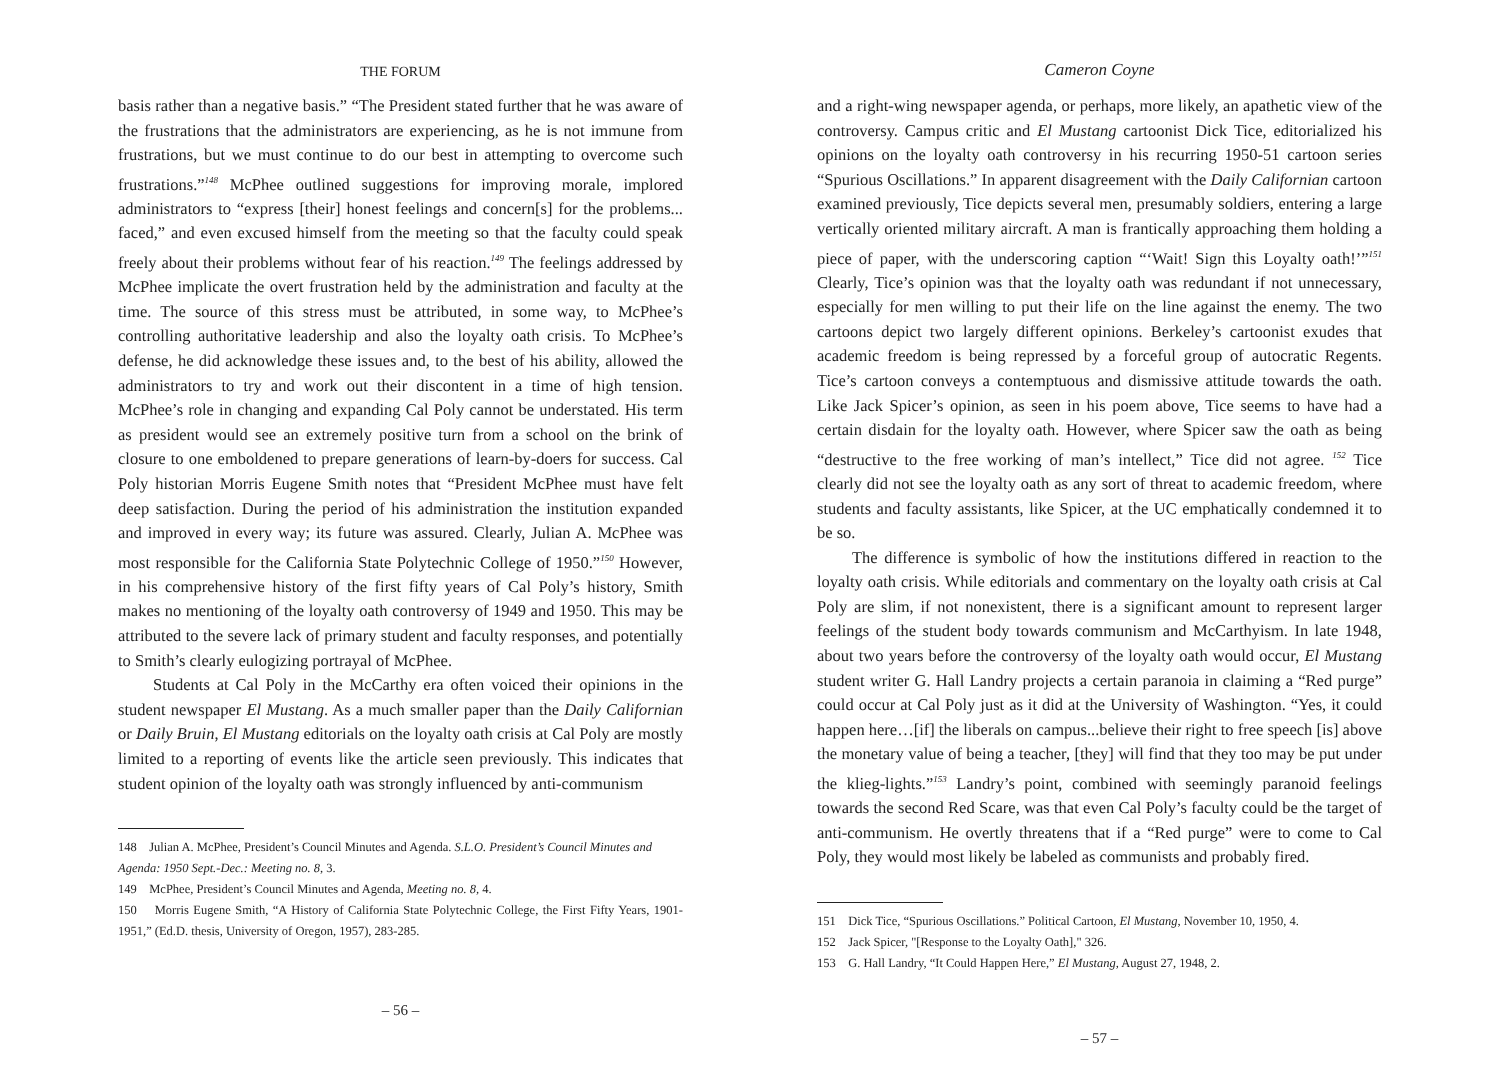THE FORUM
basis rather than a negative basis.” “The President stated further that he was aware of the frustrations that the administrators are experiencing, as he is not immune from frustrations, but we must continue to do our best in attempting to overcome such frustrations.”<sup>148</sup> McPhee outlined suggestions for improving morale, implored administrators to “express [their] honest feelings and concern[s] for the problems... faced,” and even excused himself from the meeting so that the faculty could speak freely about their problems without fear of his reaction.<sup>149</sup> The feelings addressed by McPhee implicate the overt frustration held by the administration and faculty at the time. The source of this stress must be attributed, in some way, to McPhee’s controlling authoritative leadership and also the loyalty oath crisis. To McPhee’s defense, he did acknowledge these issues and, to the best of his ability, allowed the administrators to try and work out their discontent in a time of high tension. McPhee’s role in changing and expanding Cal Poly cannot be understated. His term as president would see an extremely positive turn from a school on the brink of closure to one emboldened to prepare generations of learn-by-doers for success. Cal Poly historian Morris Eugene Smith notes that “President McPhee must have felt deep satisfaction. During the period of his administration the institution expanded and improved in every way; its future was assured. Clearly, Julian A. McPhee was most responsible for the California State Polytechnic College of 1950.”<sup>150</sup> However, in his comprehensive history of the first fifty years of Cal Poly’s history, Smith makes no mentioning of the loyalty oath controversy of 1949 and 1950. This may be attributed to the severe lack of primary student and faculty responses, and potentially to Smith’s clearly eulogizing portrayal of McPhee.
Students at Cal Poly in the McCarthy era often voiced their opinions in the student newspaper El Mustang. As a much smaller paper than the Daily Californian or Daily Bruin, El Mustang editorials on the loyalty oath crisis at Cal Poly are mostly limited to a reporting of events like the article seen previously. This indicates that student opinion of the loyalty oath was strongly influenced by anti-communism
148 Julian A. McPhee, President’s Council Minutes and Agenda. S.L.O. President’s Council Minutes and
Agenda: 1950 Sept.-Dec.: Meeting no. 8, 3.
149 McPhee, President’s Council Minutes and Agenda, Meeting no. 8, 4.
150 Morris Eugene Smith, “A History of California State Polytechnic College, the First Fifty Years, 1901-1951,” (Ed.D. thesis, University of Oregon, 1957), 283-285.
– 56 –
Cameron Coyne
and a right-wing newspaper agenda, or perhaps, more likely, an apathetic view of the controversy. Campus critic and El Mustang cartoonist Dick Tice, editorialized his opinions on the loyalty oath controversy in his recurring 1950-51 cartoon series “Spurious Oscillations.” In apparent disagreement with the Daily Californian cartoon examined previously, Tice depicts several men, presumably soldiers, entering a large vertically oriented military aircraft. A man is frantically approaching them holding a piece of paper, with the underscoring caption “‘Wait! Sign this Loyalty oath!’”<sup>151</sup> Clearly, Tice’s opinion was that the loyalty oath was redundant if not unnecessary, especially for men willing to put their life on the line against the enemy. The two cartoons depict two largely different opinions. Berkeley’s cartoonist exudes that academic freedom is being repressed by a forceful group of autocratic Regents. Tice’s cartoon conveys a contemptuous and dismissive attitude towards the oath. Like Jack Spicer’s opinion, as seen in his poem above, Tice seems to have had a certain disdain for the loyalty oath. However, where Spicer saw the oath as being “destructive to the free working of man’s intellect,” Tice did not agree. <sup>152</sup> Tice clearly did not see the loyalty oath as any sort of threat to academic freedom, where students and faculty assistants, like Spicer, at the UC emphatically condemned it to be so.
The difference is symbolic of how the institutions differed in reaction to the loyalty oath crisis. While editorials and commentary on the loyalty oath crisis at Cal Poly are slim, if not nonexistent, there is a significant amount to represent larger feelings of the student body towards communism and McCarthyism. In late 1948, about two years before the controversy of the loyalty oath would occur, El Mustang student writer G. Hall Landry projects a certain paranoia in claiming a “Red purge” could occur at Cal Poly just as it did at the University of Washington. “Yes, it could happen here…[if] the liberals on campus...believe their right to free speech [is] above the monetary value of being a teacher, [they] will find that they too may be put under the klieg-lights.”<sup>153</sup> Landry’s point, combined with seemingly paranoid feelings towards the second Red Scare, was that even Cal Poly’s faculty could be the target of anti-communism. He overtly threatens that if a “Red purge” were to come to Cal Poly, they would most likely be labeled as communists and probably fired.
151 Dick Tice, “Spurious Oscillations.” Political Cartoon, El Mustang, November 10, 1950, 4.
152 Jack Spicer, "[Response to the Loyalty Oath]," 326.
153 G. Hall Landry, “It Could Happen Here,” El Mustang, August 27, 1948, 2.
– 57 –